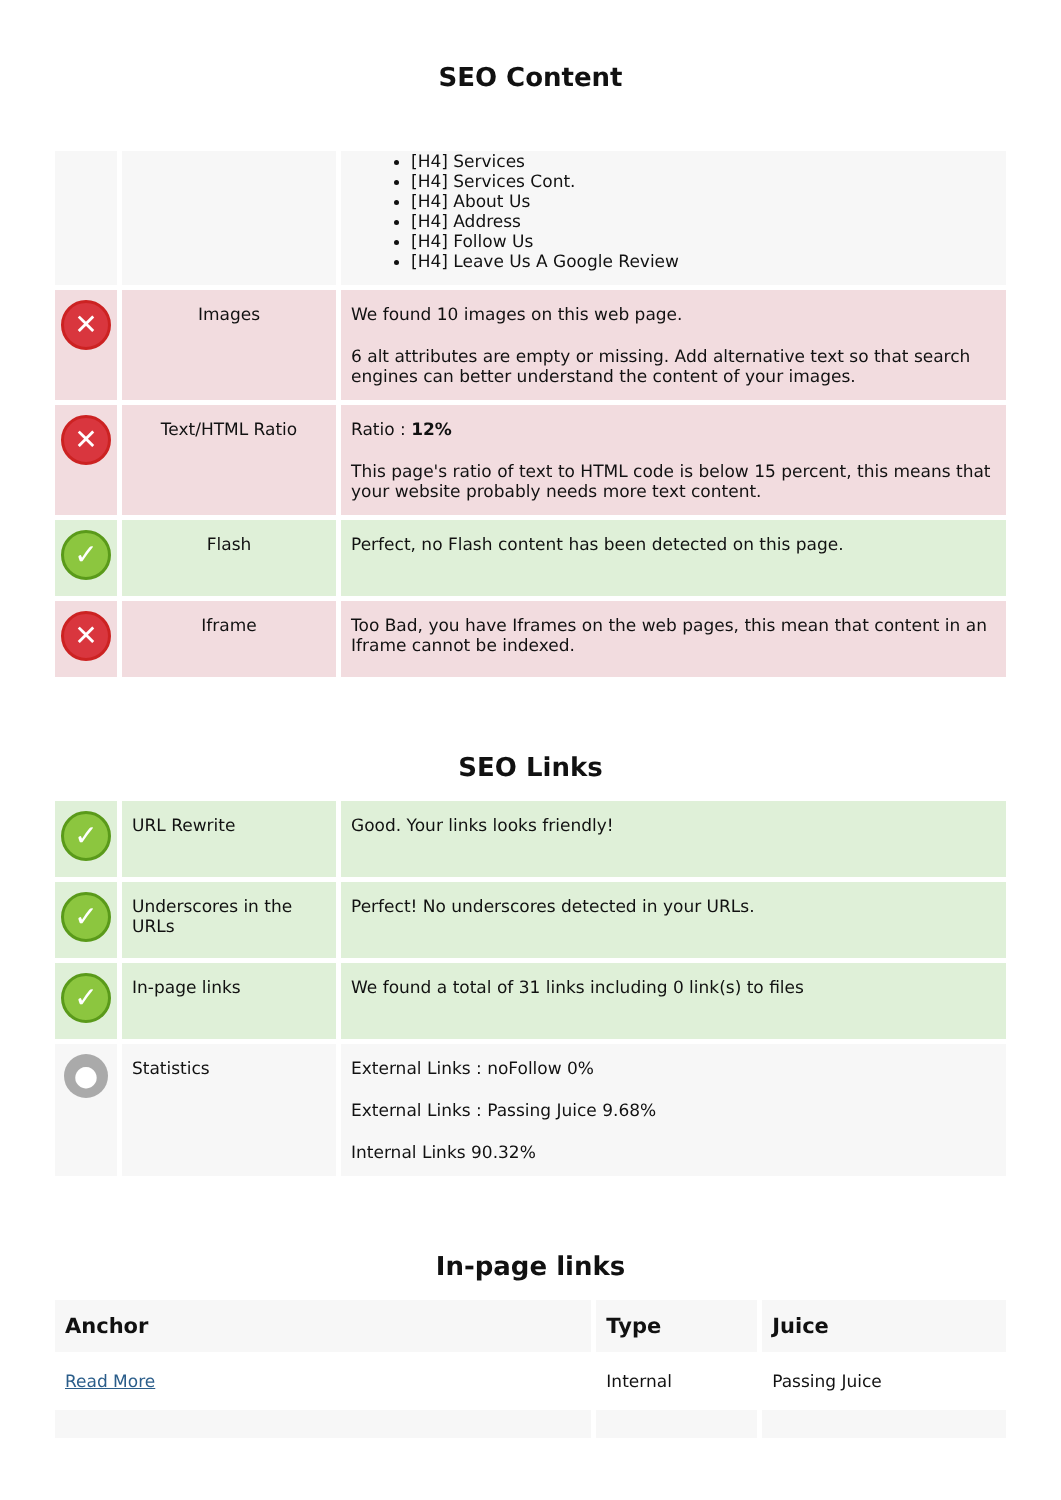SEO Content
| | | [H4] Services [H4] Services Cont. [H4] About Us [H4] Address [H4] Follow Us [H4] Leave Us A Google Review |
| ✕ | Images | We found 10 images on this web page. 6 alt attributes are empty or missing. Add alternative text so that search engines can better understand the content of your images. |
| ✕ | Text/HTML Ratio | Ratio : 12% This page's ratio of text to HTML code is below 15 percent, this means that your website probably needs more text content. |
| ✓ | Flash | Perfect, no Flash content has been detected on this page. |
| ✕ | Iframe | Too Bad, you have Iframes on the web pages, this mean that content in an Iframe cannot be indexed. |
SEO Links
| ✓ | URL Rewrite | Good. Your links looks friendly! |
| ✓ | Underscores in the URLs | Perfect! No underscores detected in your URLs. |
| ✓ | In-page links | We found a total of 31 links including 0 link(s) to files |
| ● | Statistics | External Links : noFollow 0% External Links : Passing Juice 9.68% Internal Links 90.32% |
In-page links
| Anchor | Type | Juice |
| --- | --- | --- |
| Read More | Internal | Passing Juice |